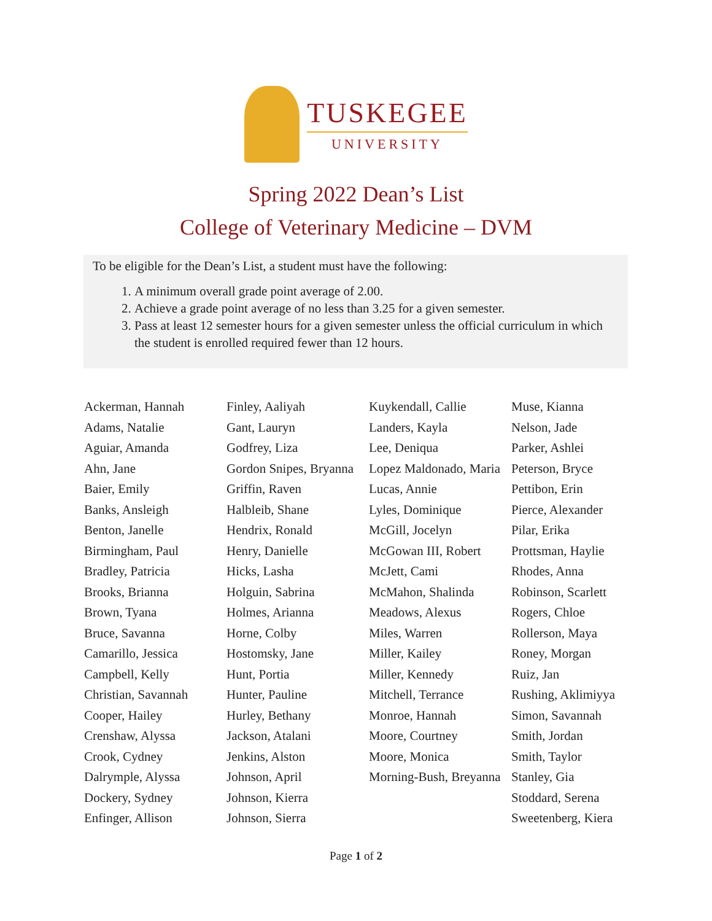TUSKEGEE
UNIVERSITY
Spring 2022 Dean’s List
College of Veterinary Medicine – DVM
To be eligible for the Dean’s List, a student must have the following:
1. A minimum overall grade point average of 2.00.
2. Achieve a grade point average of no less than 3.25 for a given semester.
3. Pass at least 12 semester hours for a given semester unless the official curriculum in which the student is enrolled required fewer than 12 hours.
Ackerman, Hannah
Adams, Natalie
Aguiar, Amanda
Ahn, Jane
Baier, Emily
Banks, Ansleigh
Benton, Janelle
Birmingham, Paul
Bradley, Patricia
Brooks, Brianna
Brown, Tyana
Bruce, Savanna
Camarillo, Jessica
Campbell, Kelly
Christian, Savannah
Cooper, Hailey
Crenshaw, Alyssa
Crook, Cydney
Dalrymple, Alyssa
Dockery, Sydney
Enfinger, Allison
Finley, Aaliyah
Gant, Lauryn
Godfrey, Liza
Gordon Snipes, Bryanna
Griffin, Raven
Halbleib, Shane
Hendrix, Ronald
Henry, Danielle
Hicks, Lasha
Holguin, Sabrina
Holmes, Arianna
Horne, Colby
Hostomsky, Jane
Hunt, Portia
Hunter, Pauline
Hurley, Bethany
Jackson, Atalani
Jenkins, Alston
Johnson, April
Johnson, Kierra
Johnson, Sierra
Kuykendall, Callie
Landers, Kayla
Lee, Deniqua
Lopez Maldonado, Maria
Lucas, Annie
Lyles, Dominique
McGill, Jocelyn
McGowan III, Robert
McJett, Cami
McMahon, Shalinda
Meadows, Alexus
Miles, Warren
Miller, Kailey
Miller, Kennedy
Mitchell, Terrance
Monroe, Hannah
Moore, Courtney
Moore, Monica
Morning-Bush, Breyanna
Muse, Kianna
Nelson, Jade
Parker, Ashlei
Peterson, Bryce
Pettibon, Erin
Pierce, Alexander
Pilar, Erika
Prottsman, Haylie
Rhodes, Anna
Robinson, Scarlett
Rogers, Chloe
Rollerson, Maya
Roney, Morgan
Ruiz, Jan
Rushing, Aklimiyya
Simon, Savannah
Smith, Jordan
Smith, Taylor
Stanley, Gia
Stoddard, Serena
Sweetenberg, Kiera
Page 1 of 2